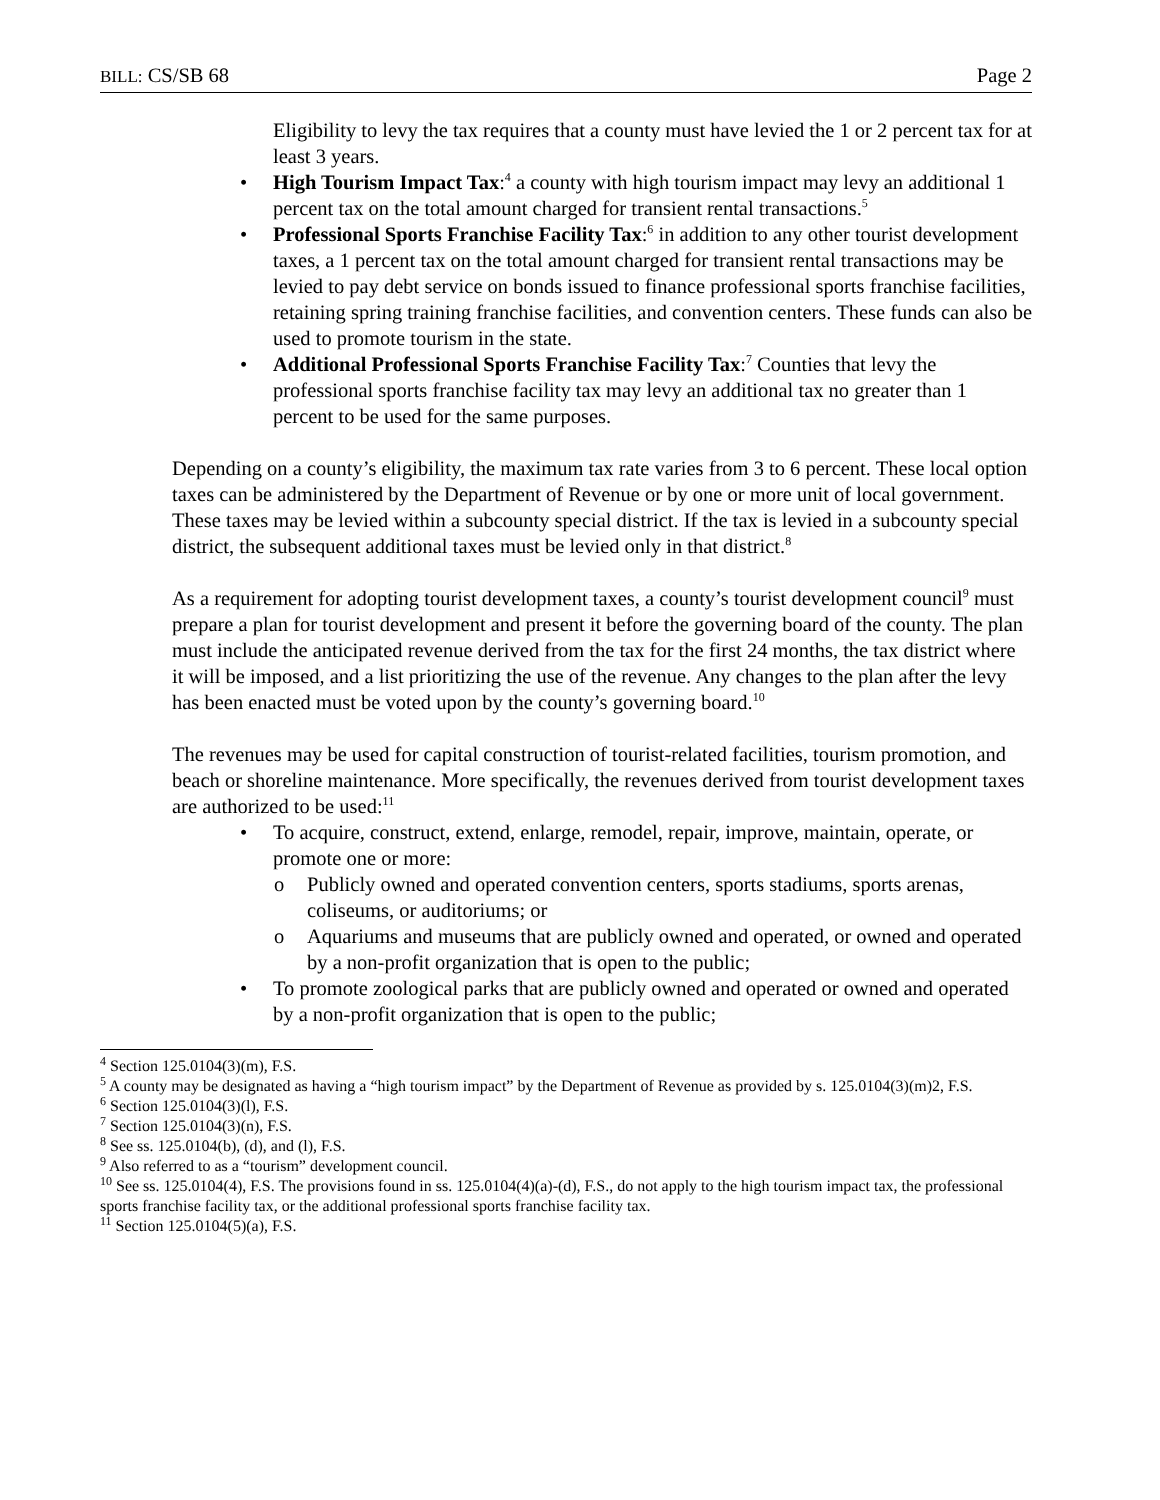BILL: CS/SB 68 Page 2
Eligibility to levy the tax requires that a county must have levied the 1 or 2 percent tax for at least 3 years.
• High Tourism Impact Tax:<sup>4</sup> a county with high tourism impact may levy an additional 1 percent tax on the total amount charged for transient rental transactions.<sup>5</sup>
• Professional Sports Franchise Facility Tax:<sup>6</sup> in addition to any other tourist development taxes, a 1 percent tax on the total amount charged for transient rental transactions may be levied to pay debt service on bonds issued to finance professional sports franchise facilities, retaining spring training franchise facilities, and convention centers. These funds can also be used to promote tourism in the state.
• Additional Professional Sports Franchise Facility Tax:<sup>7</sup> Counties that levy the professional sports franchise facility tax may levy an additional tax no greater than 1 percent to be used for the same purposes.
Depending on a county’s eligibility, the maximum tax rate varies from 3 to 6 percent. These local option taxes can be administered by the Department of Revenue or by one or more unit of local government. These taxes may be levied within a subcounty special district. If the tax is levied in a subcounty special district, the subsequent additional taxes must be levied only in that district.<sup>8</sup>
As a requirement for adopting tourist development taxes, a county’s tourist development council<sup>9</sup> must prepare a plan for tourist development and present it before the governing board of the county. The plan must include the anticipated revenue derived from the tax for the first 24 months, the tax district where it will be imposed, and a list prioritizing the use of the revenue. Any changes to the plan after the levy has been enacted must be voted upon by the county’s governing board.<sup>10</sup>
The revenues may be used for capital construction of tourist-related facilities, tourism promotion, and beach or shoreline maintenance. More specifically, the revenues derived from tourist development taxes are authorized to be used:<sup>11</sup>
• To acquire, construct, extend, enlarge, remodel, repair, improve, maintain, operate, or promote one or more:
o Publicly owned and operated convention centers, sports stadiums, sports arenas, coliseums, or auditoriums; or
o Aquariums and museums that are publicly owned and operated, or owned and operated by a non-profit organization that is open to the public;
• To promote zoological parks that are publicly owned and operated or owned and operated by a non-profit organization that is open to the public;
<sup>4</sup> Section 125.0104(3)(m), F.S.
<sup>5</sup> A county may be designated as having a “high tourism impact” by the Department of Revenue as provided by s. 125.0104(3)(m)2, F.S.
<sup>6</sup> Section 125.0104(3)(l), F.S.
<sup>7</sup> Section 125.0104(3)(n), F.S.
<sup>8</sup> See ss. 125.0104(b), (d), and (l), F.S.
<sup>9</sup> Also referred to as a “tourism” development council.
<sup>10</sup> See ss. 125.0104(4), F.S. The provisions found in ss. 125.0104(4)(a)-(d), F.S., do not apply to the high tourism impact tax, the professional sports franchise facility tax, or the additional professional sports franchise facility tax.
<sup>11</sup> Section 125.0104(5)(a), F.S.